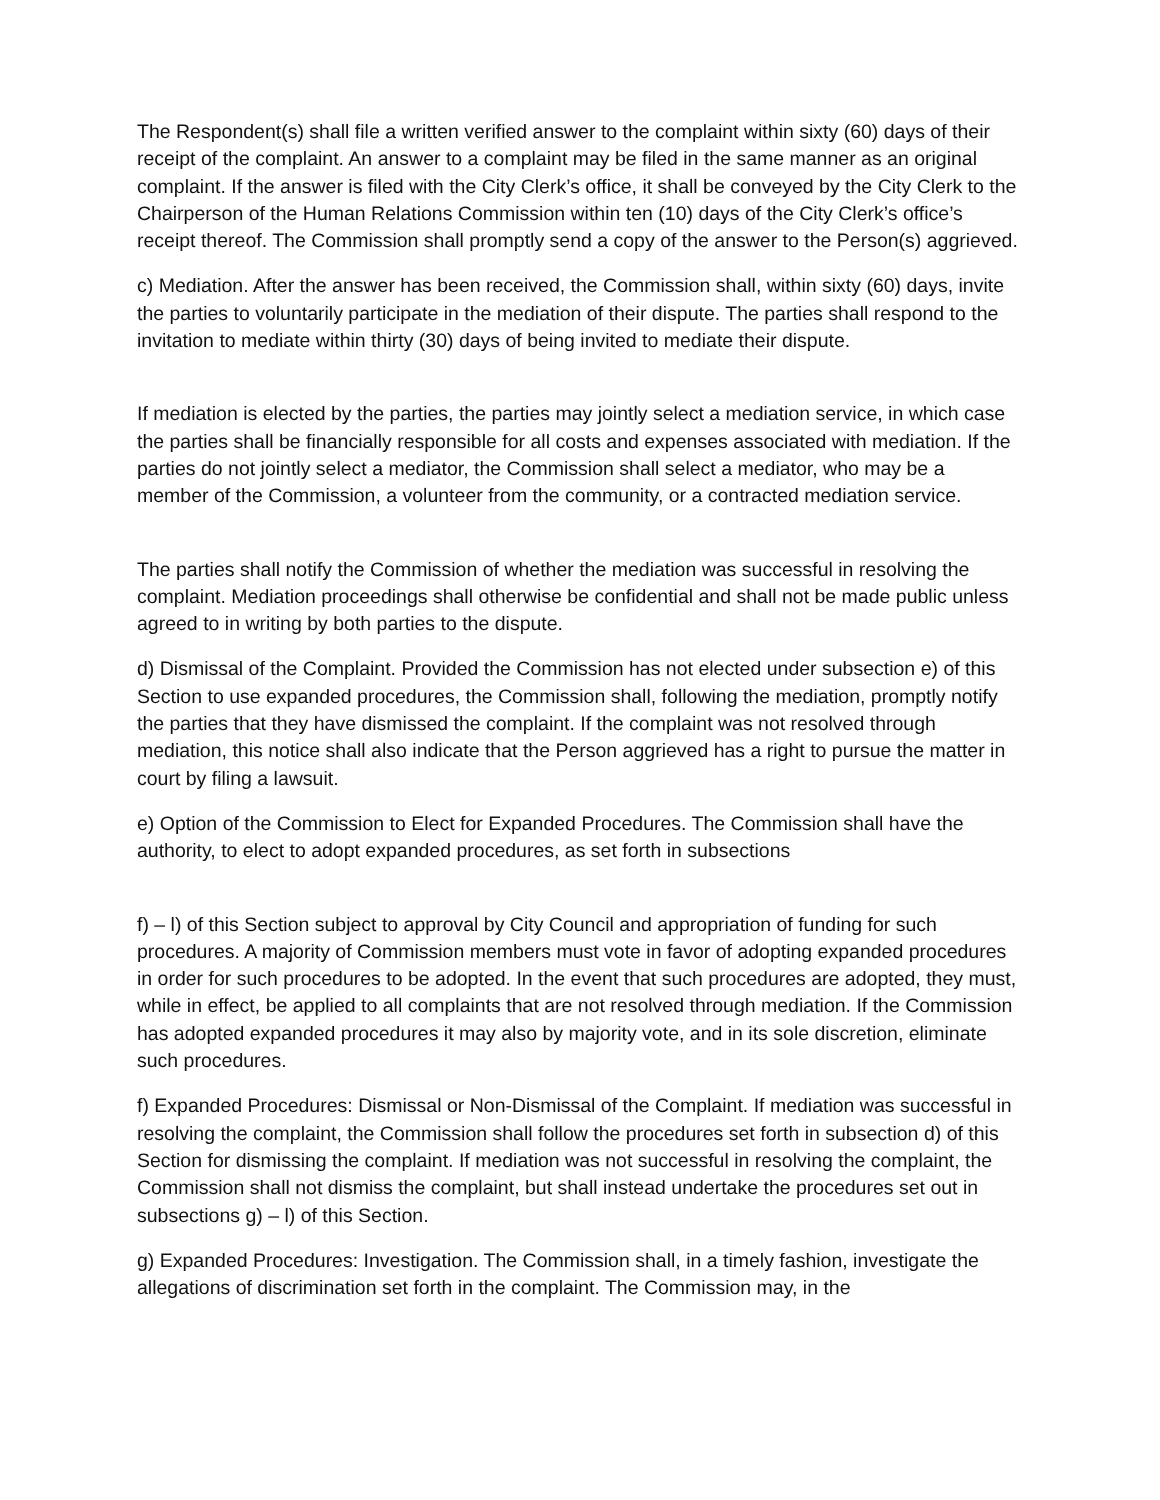The Respondent(s) shall file a written verified answer to the complaint within sixty (60) days of their receipt of the complaint. An answer to a complaint may be filed in the same manner as an original complaint. If the answer is filed with the City Clerk’s office, it shall be conveyed by the City Clerk to the Chairperson of the Human Relations Commission within ten (10) days of the City Clerk’s office’s receipt thereof. The Commission shall promptly send a copy of the answer to the Person(s) aggrieved.
c) Mediation. After the answer has been received, the Commission shall, within sixty (60) days, invite the parties to voluntarily participate in the mediation of their dispute. The parties shall respond to the invitation to mediate within thirty (30) days of being invited to mediate their dispute.
If mediation is elected by the parties, the parties may jointly select a mediation service, in which case the parties shall be financially responsible for all costs and expenses associated with mediation. If the parties do not jointly select a mediator, the Commission shall select a mediator, who may be a member of the Commission, a volunteer from the community, or a contracted mediation service.
The parties shall notify the Commission of whether the mediation was successful in resolving the complaint. Mediation proceedings shall otherwise be confidential and shall not be made public unless agreed to in writing by both parties to the dispute.
d) Dismissal of the Complaint. Provided the Commission has not elected under subsection e) of this Section to use expanded procedures, the Commission shall, following the mediation, promptly notify the parties that they have dismissed the complaint. If the complaint was not resolved through mediation, this notice shall also indicate that the Person aggrieved has a right to pursue the matter in court by filing a lawsuit.
e) Option of the Commission to Elect for Expanded Procedures. The Commission shall have the authority, to elect to adopt expanded procedures, as set forth in subsections
f) – l) of this Section subject to approval by City Council and appropriation of funding for such procedures. A majority of Commission members must vote in favor of adopting expanded procedures in order for such procedures to be adopted. In the event that such procedures are adopted, they must, while in effect, be applied to all complaints that are not resolved through mediation. If the Commission has adopted expanded procedures it may also by majority vote, and in its sole discretion, eliminate such procedures.
f) Expanded Procedures: Dismissal or Non-Dismissal of the Complaint. If mediation was successful in resolving the complaint, the Commission shall follow the procedures set forth in subsection d) of this Section for dismissing the complaint. If mediation was not successful in resolving the complaint, the Commission shall not dismiss the complaint, but shall instead undertake the procedures set out in subsections g) – l) of this Section.
g) Expanded Procedures: Investigation. The Commission shall, in a timely fashion, investigate the allegations of discrimination set forth in the complaint. The Commission may, in the